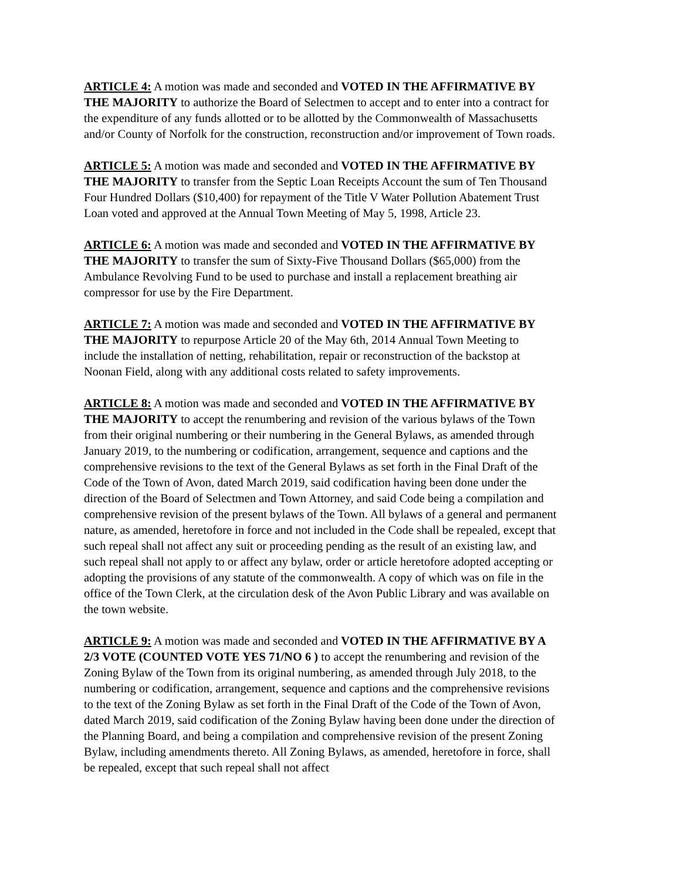ARTICLE 4: A motion was made and seconded and VOTED IN THE AFFIRMATIVE BY THE MAJORITY to authorize the Board of Selectmen to accept and to enter into a contract for the expenditure of any funds allotted or to be allotted by the Commonwealth of Massachusetts and/or County of Norfolk for the construction, reconstruction and/or improvement of Town roads.
ARTICLE 5: A motion was made and seconded and VOTED IN THE AFFIRMATIVE BY THE MAJORITY to transfer from the Septic Loan Receipts Account the sum of Ten Thousand Four Hundred Dollars ($10,400) for repayment of the Title V Water Pollution Abatement Trust Loan voted and approved at the Annual Town Meeting of May 5, 1998, Article 23.
ARTICLE 6: A motion was made and seconded and VOTED IN THE AFFIRMATIVE BY THE MAJORITY to transfer the sum of Sixty-Five Thousand Dollars ($65,000) from the Ambulance Revolving Fund to be used to purchase and install a replacement breathing air compressor for use by the Fire Department.
ARTICLE 7: A motion was made and seconded and VOTED IN THE AFFIRMATIVE BY THE MAJORITY to repurpose Article 20 of the May 6th, 2014 Annual Town Meeting to include the installation of netting, rehabilitation, repair or reconstruction of the backstop at Noonan Field, along with any additional costs related to safety improvements.
ARTICLE 8: A motion was made and seconded and VOTED IN THE AFFIRMATIVE BY THE MAJORITY to accept the renumbering and revision of the various bylaws of the Town from their original numbering or their numbering in the General Bylaws, as amended through January 2019, to the numbering or codification, arrangement, sequence and captions and the comprehensive revisions to the text of the General Bylaws as set forth in the Final Draft of the Code of the Town of Avon, dated March 2019, said codification having been done under the direction of the Board of Selectmen and Town Attorney, and said Code being a compilation and comprehensive revision of the present bylaws of the Town. All bylaws of a general and permanent nature, as amended, heretofore in force and not included in the Code shall be repealed, except that such repeal shall not affect any suit or proceeding pending as the result of an existing law, and such repeal shall not apply to or affect any bylaw, order or article heretofore adopted accepting or adopting the provisions of any statute of the commonwealth. A copy of which was on file in the office of the Town Clerk, at the circulation desk of the Avon Public Library and was available on the town website.
ARTICLE 9: A motion was made and seconded and VOTED IN THE AFFIRMATIVE BY A 2/3 VOTE (COUNTED VOTE YES 71/NO 6 ) to accept the renumbering and revision of the Zoning Bylaw of the Town from its original numbering, as amended through July 2018, to the numbering or codification, arrangement, sequence and captions and the comprehensive revisions to the text of the Zoning Bylaw as set forth in the Final Draft of the Code of the Town of Avon, dated March 2019, said codification of the Zoning Bylaw having been done under the direction of the Planning Board, and being a compilation and comprehensive revision of the present Zoning Bylaw, including amendments thereto. All Zoning Bylaws, as amended, heretofore in force, shall be repealed, except that such repeal shall not affect